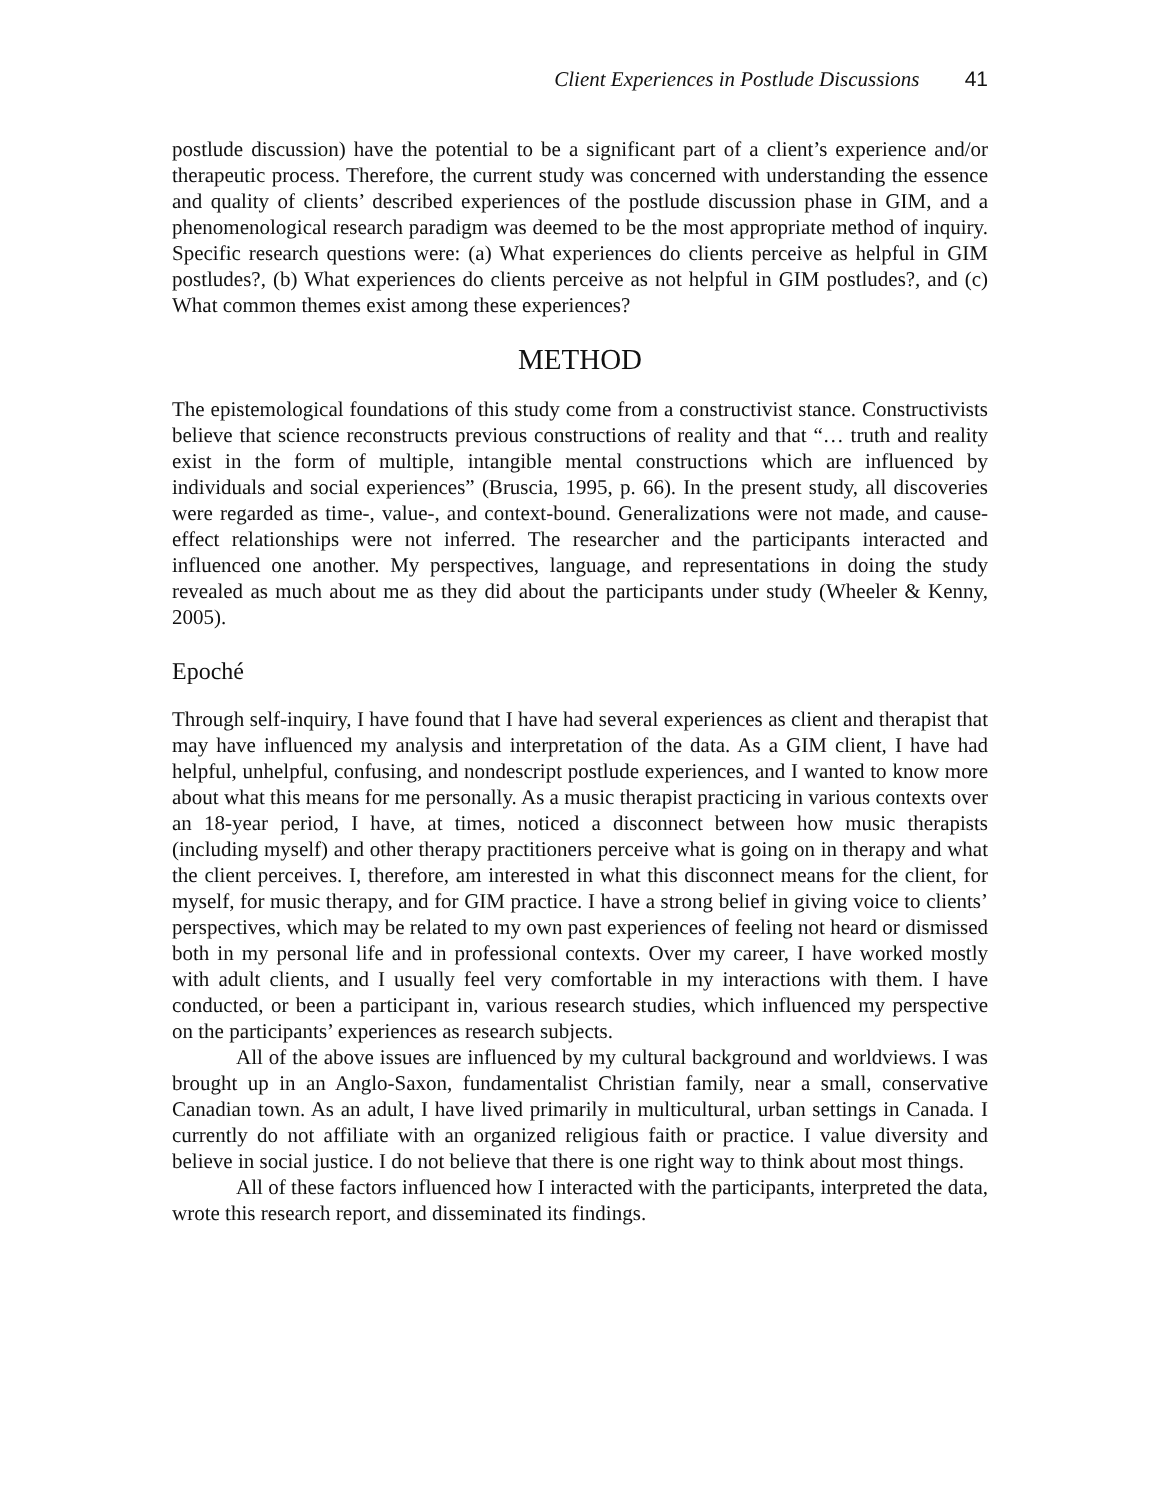Client Experiences in Postlude Discussions 41
postlude discussion) have the potential to be a significant part of a client’s experience and/or therapeutic process. Therefore, the current study was concerned with understanding the essence and quality of clients’ described experiences of the postlude discussion phase in GIM, and a phenomenological research paradigm was deemed to be the most appropriate method of inquiry. Specific research questions were: (a) What experiences do clients perceive as helpful in GIM postludes?, (b) What experiences do clients perceive as not helpful in GIM postludes?, and (c) What common themes exist among these experiences?
METHOD
The epistemological foundations of this study come from a constructivist stance. Constructivists believe that science reconstructs previous constructions of reality and that “… truth and reality exist in the form of multiple, intangible mental constructions which are influenced by individuals and social experiences” (Bruscia, 1995, p. 66). In the present study, all discoveries were regarded as time-, value-, and context-bound. Generalizations were not made, and cause-effect relationships were not inferred. The researcher and the participants interacted and influenced one another. My perspectives, language, and representations in doing the study revealed as much about me as they did about the participants under study (Wheeler & Kenny, 2005).
Epoché
Through self-inquiry, I have found that I have had several experiences as client and therapist that may have influenced my analysis and interpretation of the data. As a GIM client, I have had helpful, unhelpful, confusing, and nondescript postlude experiences, and I wanted to know more about what this means for me personally. As a music therapist practicing in various contexts over an 18-year period, I have, at times, noticed a disconnect between how music therapists (including myself) and other therapy practitioners perceive what is going on in therapy and what the client perceives. I, therefore, am interested in what this disconnect means for the client, for myself, for music therapy, and for GIM practice. I have a strong belief in giving voice to clients’ perspectives, which may be related to my own past experiences of feeling not heard or dismissed both in my personal life and in professional contexts. Over my career, I have worked mostly with adult clients, and I usually feel very comfortable in my interactions with them. I have conducted, or been a participant in, various research studies, which influenced my perspective on the participants’ experiences as research subjects.
All of the above issues are influenced by my cultural background and worldviews. I was brought up in an Anglo-Saxon, fundamentalist Christian family, near a small, conservative Canadian town. As an adult, I have lived primarily in multicultural, urban settings in Canada. I currently do not affiliate with an organized religious faith or practice. I value diversity and believe in social justice. I do not believe that there is one right way to think about most things.
All of these factors influenced how I interacted with the participants, interpreted the data, wrote this research report, and disseminated its findings.